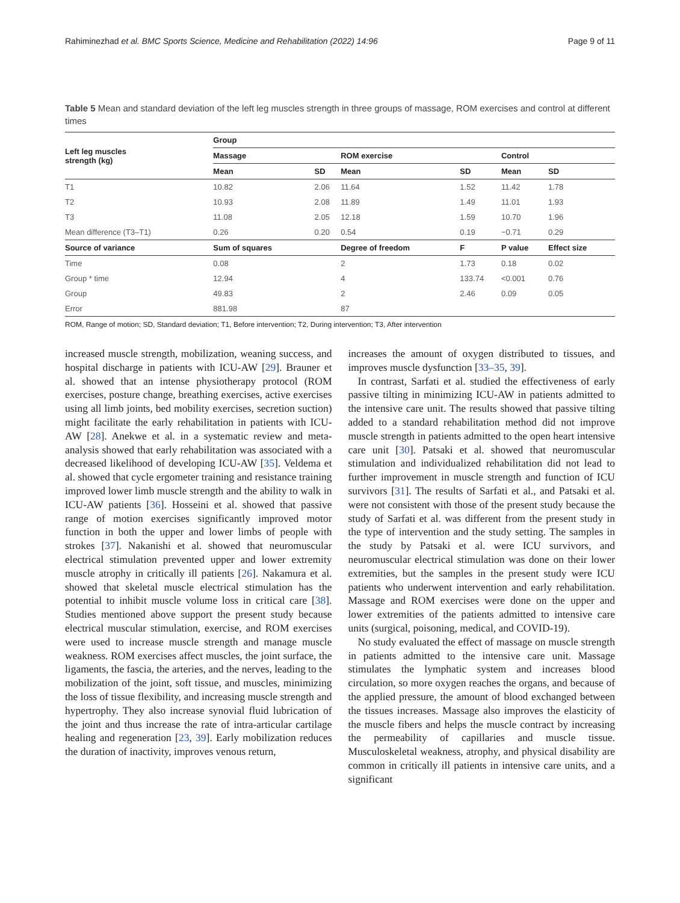Rahiminezhad et al. BMC Sports Science, Medicine and Rehabilitation (2022) 14:96 Page 9 of 11
Table 5 Mean and standard deviation of the left leg muscles strength in three groups of massage, ROM exercises and control at different times
| Left leg muscles strength (kg) | Group | | | | | |
| --- | --- | --- | --- | --- | --- | --- |
| | Massage | | ROM exercise | | Control | |
| | Mean | SD | Mean | SD | Mean | SD |
| T1 | 10.82 | 2.06 | 11.64 | 1.52 | 11.42 | 1.78 |
| T2 | 10.93 | 2.08 | 11.89 | 1.49 | 11.01 | 1.93 |
| T3 | 11.08 | 2.05 | 12.18 | 1.59 | 10.70 | 1.96 |
| Mean difference (T3–T1) | 0.26 | 0.20 | 0.54 | 0.19 | −0.71 | 0.29 |
| Source of variance | Sum of squares | | Degree of freedom | F | P value | Effect size |
| Time | 0.08 | | 2 | 1.73 | 0.18 | 0.02 |
| Group * time | 12.94 | | 4 | 133.74 | <0.001 | 0.76 |
| Group | 49.83 | | 2 | 2.46 | 0.09 | 0.05 |
| Error | 881.98 | | 87 | | | |
ROM, Range of motion; SD, Standard deviation; T1, Before intervention; T2, During intervention; T3, After intervention
increased muscle strength, mobilization, weaning success, and hospital discharge in patients with ICU-AW [29]. Brauner et al. showed that an intense physiotherapy protocol (ROM exercises, posture change, breathing exercises, active exercises using all limb joints, bed mobility exercises, secretion suction) might facilitate the early rehabilitation in patients with ICU-AW [28]. Anekwe et al. in a systematic review and meta-analysis showed that early rehabilitation was associated with a decreased likelihood of developing ICU-AW [35]. Veldema et al. showed that cycle ergometer training and resistance training improved lower limb muscle strength and the ability to walk in ICU-AW patients [36]. Hosseini et al. showed that passive range of motion exercises significantly improved motor function in both the upper and lower limbs of people with strokes [37]. Nakanishi et al. showed that neuromuscular electrical stimulation prevented upper and lower extremity muscle atrophy in critically ill patients [26]. Nakamura et al. showed that skeletal muscle electrical stimulation has the potential to inhibit muscle volume loss in critical care [38]. Studies mentioned above support the present study because electrical muscular stimulation, exercise, and ROM exercises were used to increase muscle strength and manage muscle weakness. ROM exercises affect muscles, the joint surface, the ligaments, the fascia, the arteries, and the nerves, leading to the mobilization of the joint, soft tissue, and muscles, minimizing the loss of tissue flexibility, and increasing muscle strength and hypertrophy. They also increase synovial fluid lubrication of the joint and thus increase the rate of intra-articular cartilage healing and regeneration [23, 39]. Early mobilization reduces the duration of inactivity, improves venous return,
increases the amount of oxygen distributed to tissues, and improves muscle dysfunction [33–35, 39].
In contrast, Sarfati et al. studied the effectiveness of early passive tilting in minimizing ICU-AW in patients admitted to the intensive care unit. The results showed that passive tilting added to a standard rehabilitation method did not improve muscle strength in patients admitted to the open heart intensive care unit [30]. Patsaki et al. showed that neuromuscular stimulation and individualized rehabilitation did not lead to further improvement in muscle strength and function of ICU survivors [31]. The results of Sarfati et al., and Patsaki et al. were not consistent with those of the present study because the study of Sarfati et al. was different from the present study in the type of intervention and the study setting. The samples in the study by Patsaki et al. were ICU survivors, and neuromuscular electrical stimulation was done on their lower extremities, but the samples in the present study were ICU patients who underwent intervention and early rehabilitation. Massage and ROM exercises were done on the upper and lower extremities of the patients admitted to intensive care units (surgical, poisoning, medical, and COVID-19).
No study evaluated the effect of massage on muscle strength in patients admitted to the intensive care unit. Massage stimulates the lymphatic system and increases blood circulation, so more oxygen reaches the organs, and because of the applied pressure, the amount of blood exchanged between the tissues increases. Massage also improves the elasticity of the muscle fibers and helps the muscle contract by increasing the permeability of capillaries and muscle tissue. Musculoskeletal weakness, atrophy, and physical disability are common in critically ill patients in intensive care units, and a significant